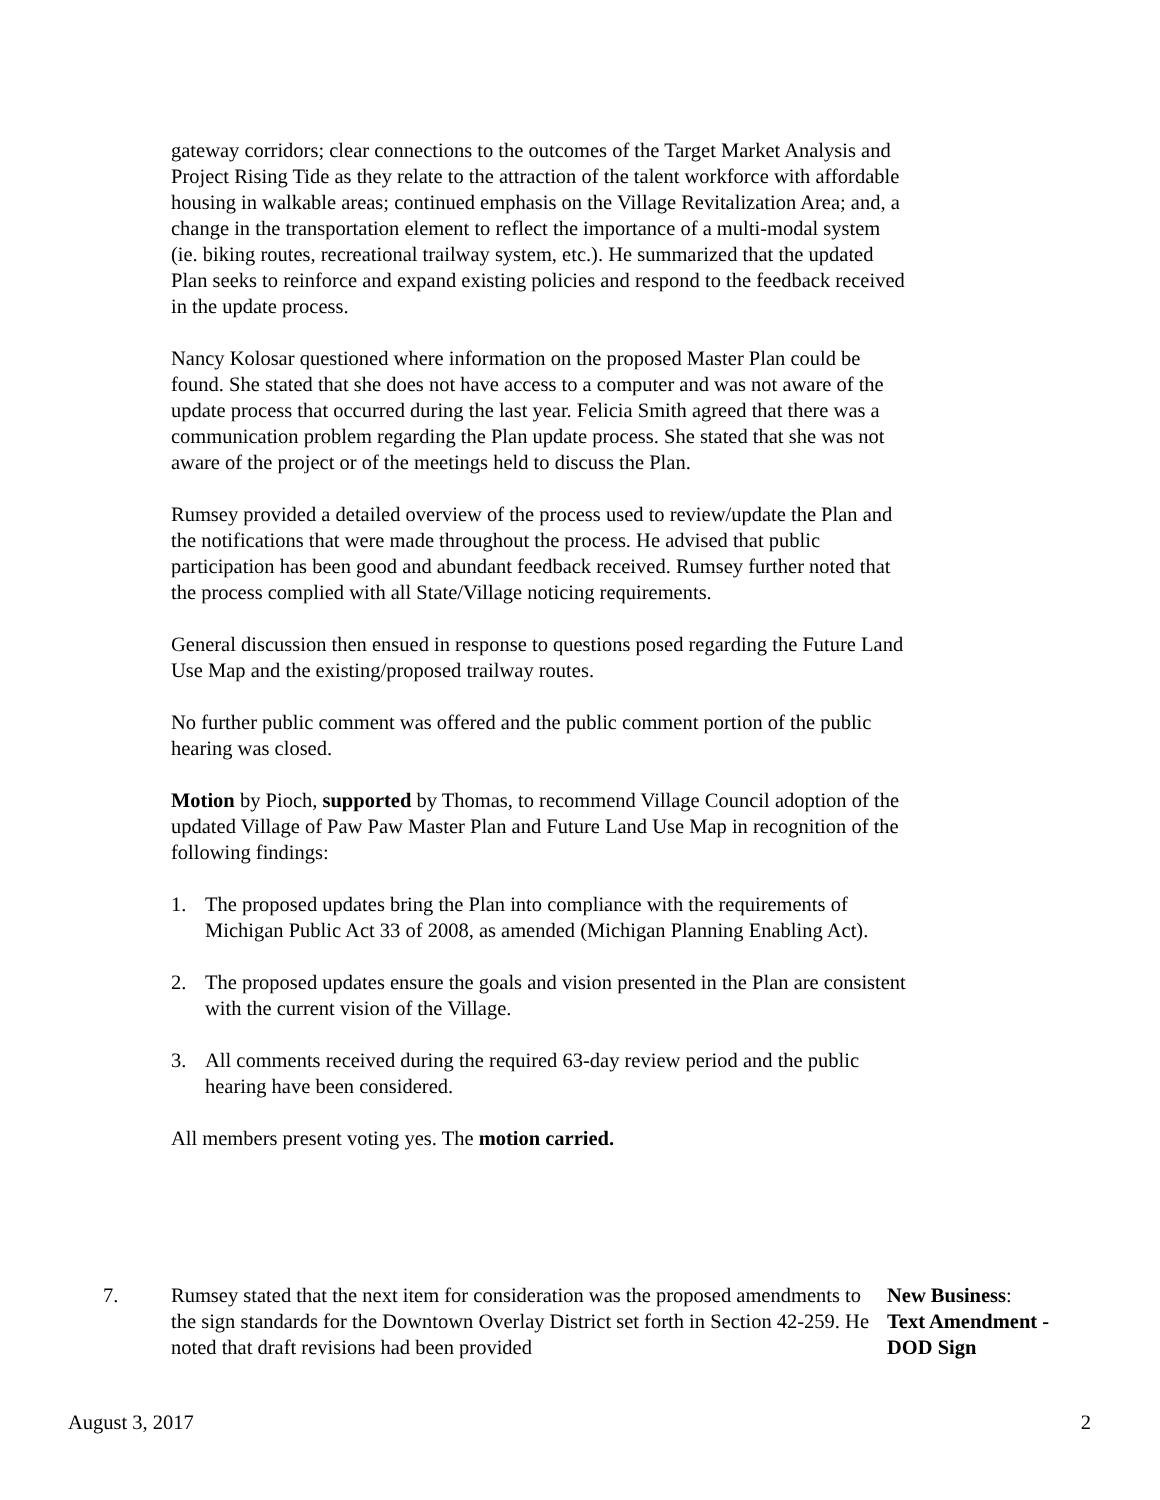gateway corridors; clear connections to the outcomes of the Target Market Analysis and Project Rising Tide as they relate to the attraction of the talent workforce with affordable housing in walkable areas; continued emphasis on the Village Revitalization Area; and, a change in the transportation element to reflect the importance of a multi-modal system (ie. biking routes, recreational trailway system, etc.). He summarized that the updated Plan seeks to reinforce and expand existing policies and respond to the feedback received in the update process.
Nancy Kolosar questioned where information on the proposed Master Plan could be found. She stated that she does not have access to a computer and was not aware of the update process that occurred during the last year. Felicia Smith agreed that there was a communication problem regarding the Plan update process. She stated that she was not aware of the project or of the meetings held to discuss the Plan.
Rumsey provided a detailed overview of the process used to review/update the Plan and the notifications that were made throughout the process. He advised that public participation has been good and abundant feedback received. Rumsey further noted that the process complied with all State/Village noticing requirements.
General discussion then ensued in response to questions posed regarding the Future Land Use Map and the existing/proposed trailway routes.
No further public comment was offered and the public comment portion of the public hearing was closed.
Motion by Pioch, supported by Thomas, to recommend Village Council adoption of the updated Village of Paw Paw Master Plan and Future Land Use Map in recognition of the following findings:
1. The proposed updates bring the Plan into compliance with the requirements of Michigan Public Act 33 of 2008, as amended (Michigan Planning Enabling Act).
2. The proposed updates ensure the goals and vision presented in the Plan are consistent with the current vision of the Village.
3. All comments received during the required 63-day review period and the public hearing have been considered.
All members present voting yes. The motion carried.
7. Rumsey stated that the next item for consideration was the proposed amendments to the sign standards for the Downtown Overlay District set forth in Section 42-259. He noted that draft revisions had been provided
New Business:
Text Amendment -
DOD Sign
August 3, 2017 2